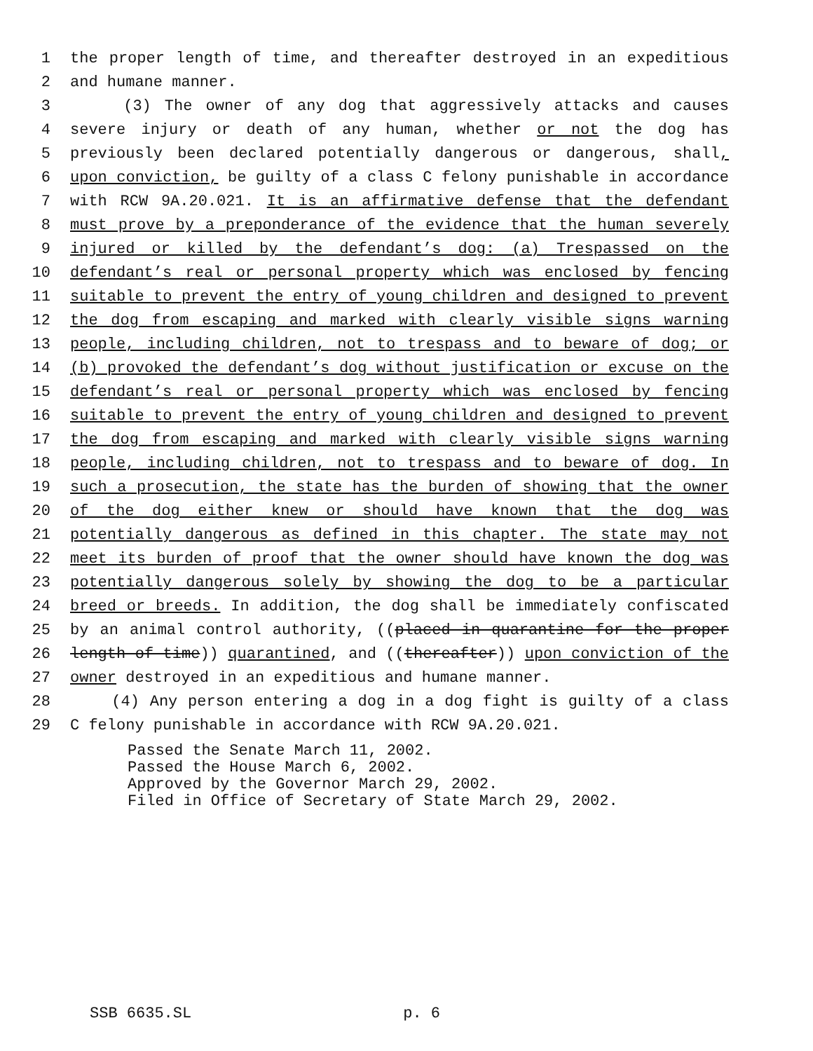1 the proper length of time, and thereafter destroyed in an expeditious
2 and humane manner.
3 (3) The owner of any dog that aggressively attacks and causes
4 severe injury or death of any human, whether or not the dog has
5 previously been declared potentially dangerous or dangerous, shall,
6 upon conviction, be guilty of a class C felony punishable in accordance
7 with RCW 9A.20.021. It is an affirmative defense that the defendant
8 must prove by a preponderance of the evidence that the human severely
9 injured or killed by the defendant’s dog: (a) Trespassed on the
10 defendant’s real or personal property which was enclosed by fencing
11 suitable to prevent the entry of young children and designed to prevent
12 the dog from escaping and marked with clearly visible signs warning
13 people, including children, not to trespass and to beware of dog; or
14 (b) provoked the defendant’s dog without justification or excuse on the
15 defendant’s real or personal property which was enclosed by fencing
16 suitable to prevent the entry of young children and designed to prevent
17 the dog from escaping and marked with clearly visible signs warning
18 people, including children, not to trespass and to beware of dog. In
19 such a prosecution, the state has the burden of showing that the owner
20 of the dog either knew or should have known that the dog was
21 potentially dangerous as defined in this chapter. The state may not
22 meet its burden of proof that the owner should have known the dog was
23 potentially dangerous solely by showing the dog to be a particular
24 breed or breeds. In addition, the dog shall be immediately confiscated
25 by an animal control authority, ((placed in quarantine for the proper
26 length of time)) quarantined, and ((thereafter)) upon conviction of the
27 owner destroyed in an expeditious and humane manner.
28 (4) Any person entering a dog in a dog fight is guilty of a class
29 C felony punishable in accordance with RCW 9A.20.021.
Passed the Senate March 11, 2002. Passed the House March 6, 2002. Approved by the Governor March 29, 2002. Filed in Office of Secretary of State March 29, 2002.
SSB 6635.SL p. 6